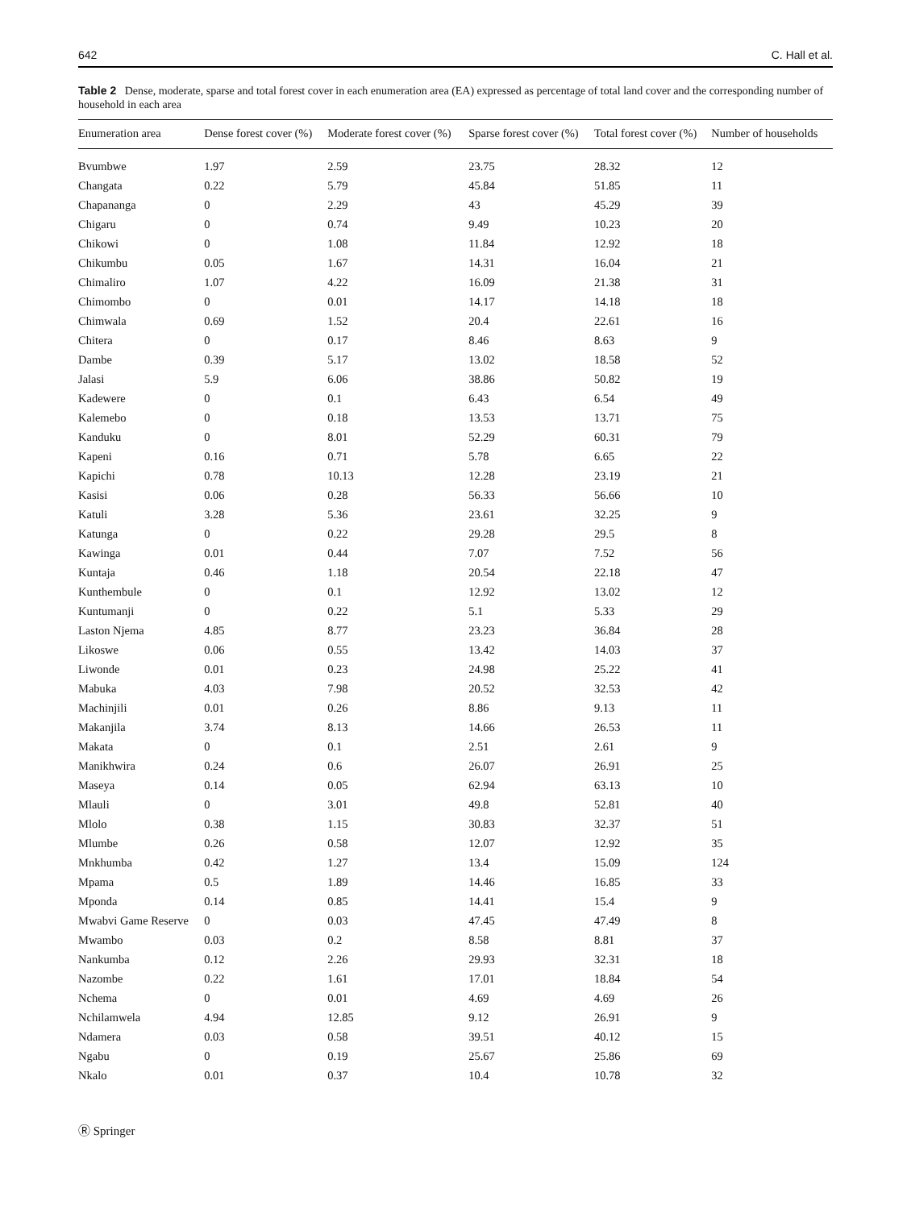642 C. Hall et al.
Table 2 Dense, moderate, sparse and total forest cover in each enumeration area (EA) expressed as percentage of total land cover and the corresponding number of household in each area
| Enumeration area | Dense forest cover (%) | Moderate forest cover (%) | Sparse forest cover (%) | Total forest cover (%) | Number of households |
| --- | --- | --- | --- | --- | --- |
| Bvumbwe | 1.97 | 2.59 | 23.75 | 28.32 | 12 |
| Changata | 0.22 | 5.79 | 45.84 | 51.85 | 11 |
| Chapananga | 0 | 2.29 | 43 | 45.29 | 39 |
| Chigaru | 0 | 0.74 | 9.49 | 10.23 | 20 |
| Chikowi | 0 | 1.08 | 11.84 | 12.92 | 18 |
| Chikumbu | 0.05 | 1.67 | 14.31 | 16.04 | 21 |
| Chimaliro | 1.07 | 4.22 | 16.09 | 21.38 | 31 |
| Chimombo | 0 | 0.01 | 14.17 | 14.18 | 18 |
| Chimwala | 0.69 | 1.52 | 20.4 | 22.61 | 16 |
| Chitera | 0 | 0.17 | 8.46 | 8.63 | 9 |
| Dambe | 0.39 | 5.17 | 13.02 | 18.58 | 52 |
| Jalasi | 5.9 | 6.06 | 38.86 | 50.82 | 19 |
| Kadewere | 0 | 0.1 | 6.43 | 6.54 | 49 |
| Kalemebo | 0 | 0.18 | 13.53 | 13.71 | 75 |
| Kanduku | 0 | 8.01 | 52.29 | 60.31 | 79 |
| Kapeni | 0.16 | 0.71 | 5.78 | 6.65 | 22 |
| Kapichi | 0.78 | 10.13 | 12.28 | 23.19 | 21 |
| Kasisi | 0.06 | 0.28 | 56.33 | 56.66 | 10 |
| Katuli | 3.28 | 5.36 | 23.61 | 32.25 | 9 |
| Katunga | 0 | 0.22 | 29.28 | 29.5 | 8 |
| Kawinga | 0.01 | 0.44 | 7.07 | 7.52 | 56 |
| Kuntaja | 0.46 | 1.18 | 20.54 | 22.18 | 47 |
| Kunthembule | 0 | 0.1 | 12.92 | 13.02 | 12 |
| Kuntumanji | 0 | 0.22 | 5.1 | 5.33 | 29 |
| Laston Njema | 4.85 | 8.77 | 23.23 | 36.84 | 28 |
| Likoswe | 0.06 | 0.55 | 13.42 | 14.03 | 37 |
| Liwonde | 0.01 | 0.23 | 24.98 | 25.22 | 41 |
| Mabuka | 4.03 | 7.98 | 20.52 | 32.53 | 42 |
| Machinjili | 0.01 | 0.26 | 8.86 | 9.13 | 11 |
| Makanjila | 3.74 | 8.13 | 14.66 | 26.53 | 11 |
| Makata | 0 | 0.1 | 2.51 | 2.61 | 9 |
| Manikhwira | 0.24 | 0.6 | 26.07 | 26.91 | 25 |
| Maseya | 0.14 | 0.05 | 62.94 | 63.13 | 10 |
| Mlauli | 0 | 3.01 | 49.8 | 52.81 | 40 |
| Mlolo | 0.38 | 1.15 | 30.83 | 32.37 | 51 |
| Mlumbe | 0.26 | 0.58 | 12.07 | 12.92 | 35 |
| Mnkhumba | 0.42 | 1.27 | 13.4 | 15.09 | 124 |
| Mpama | 0.5 | 1.89 | 14.46 | 16.85 | 33 |
| Mponda | 0.14 | 0.85 | 14.41 | 15.4 | 9 |
| Mwabvi Game Reserve | 0 | 0.03 | 47.45 | 47.49 | 8 |
| Mwambo | 0.03 | 0.2 | 8.58 | 8.81 | 37 |
| Nankumba | 0.12 | 2.26 | 29.93 | 32.31 | 18 |
| Nazombe | 0.22 | 1.61 | 17.01 | 18.84 | 54 |
| Nchema | 0 | 0.01 | 4.69 | 4.69 | 26 |
| Nchilamwela | 4.94 | 12.85 | 9.12 | 26.91 | 9 |
| Ndamera | 0.03 | 0.58 | 39.51 | 40.12 | 15 |
| Ngabu | 0 | 0.19 | 25.67 | 25.86 | 69 |
| Nkalo | 0.01 | 0.37 | 10.4 | 10.78 | 32 |
Ⓡ Springer